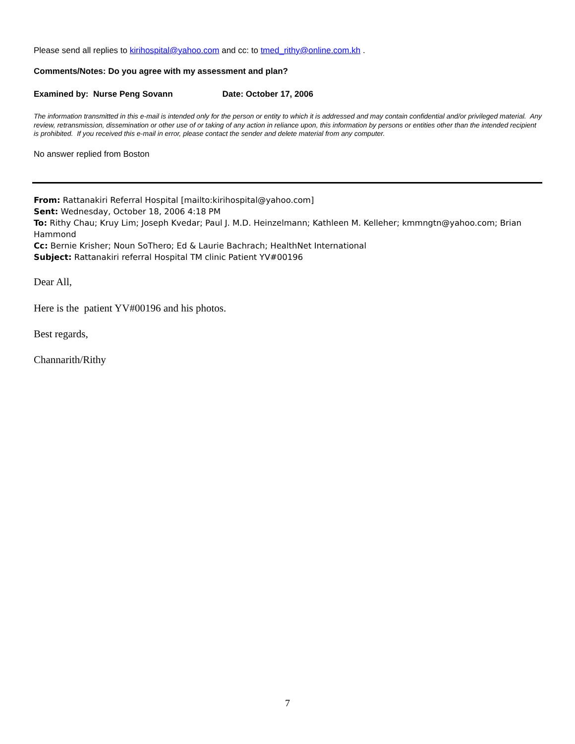Please send all replies to kirihospital@yahoo.com and cc: to tmed_rithy@online.com.kh .
Comments/Notes: Do you agree with my assessment and plan?
Examined by: Nurse Peng Sovann Date: October 17, 2006
The information transmitted in this e-mail is intended only for the person or entity to which it is addressed and may contain confidential and/or privileged material. Any review, retransmission, dissemination or other use of or taking of any action in reliance upon, this information by persons or entities other than the intended recipient is prohibited. If you received this e-mail in error, please contact the sender and delete material from any computer.
No answer replied from Boston
From: Rattanakiri Referral Hospital [mailto:kirihospital@yahoo.com]
Sent: Wednesday, October 18, 2006 4:18 PM
To: Rithy Chau; Kruy Lim; Joseph Kvedar; Paul J. M.D. Heinzelmann; Kathleen M. Kelleher; kmmngtn@yahoo.com; Brian Hammond
Cc: Bernie Krisher; Noun SoThero; Ed & Laurie Bachrach; HealthNet International
Subject: Rattanakiri referral Hospital TM clinic Patient YV#00196
Dear All,
Here is the patient YV#00196 and his photos.
Best regards,
Channarith/Rithy
7